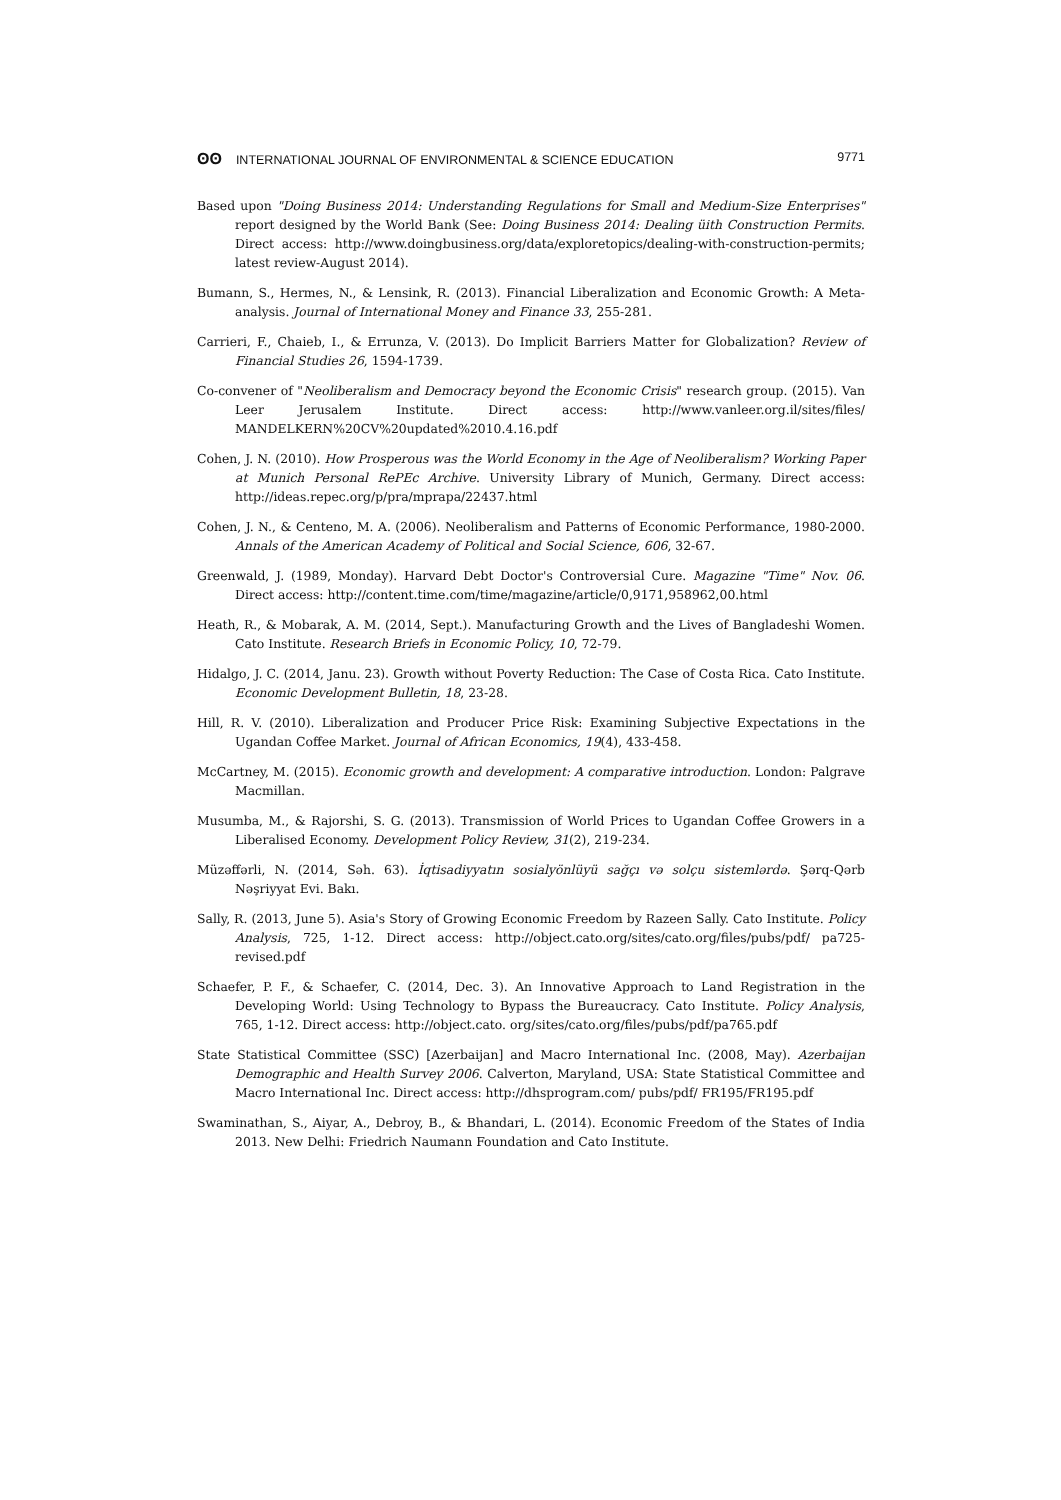ʘʘ INTERNATIONAL JOURNAL OF ENVIRONMENTAL & SCIENCE EDUCATION
9771
Based upon "Doing Business 2014: Understanding Regulations for Small and Medium-Size Enterprises" report designed by the World Bank (See: Doing Business 2014: Dealing üith Construction Permits. Direct access: http://www.doingbusiness.org/data/exploretopics/dealing-with-construction-permits; latest review-August 2014).
Bumann, S., Hermes, N., & Lensink, R. (2013). Financial Liberalization and Economic Growth: A Meta-analysis. Journal of International Money and Finance 33, 255-281.
Carrieri, F., Chaieb, I., & Errunza, V. (2013). Do Implicit Barriers Matter for Globalization? Review of Financial Studies 26, 1594-1739.
Co-convener of "Neoliberalism and Democracy beyond the Economic Crisis" research group. (2015). Van Leer Jerusalem Institute. Direct access: http://www.vanleer.org.il/sites/files/ MANDELKERN%20CV%20updated%2010.4.16.pdf
Cohen, J. N. (2010). How Prosperous was the World Economy in the Age of Neoliberalism? Working Paper at Munich Personal RePEc Archive. University Library of Munich, Germany. Direct access: http://ideas.repec.org/p/pra/mprapa/22437.html
Cohen, J. N., & Centeno, M. A. (2006). Neoliberalism and Patterns of Economic Performance, 1980-2000. Annals of the American Academy of Political and Social Science, 606, 32-67.
Greenwald, J. (1989, Monday). Harvard Debt Doctor's Controversial Cure. Magazine "Time" Nov. 06. Direct access: http://content.time.com/time/magazine/article/0,9171,958962,00.html
Heath, R., & Mobarak, A. M. (2014, Sept.). Manufacturing Growth and the Lives of Bangladeshi Women. Cato Institute. Research Briefs in Economic Policy, 10, 72-79.
Hidalgo, J. C. (2014, Janu. 23). Growth without Poverty Reduction: The Case of Costa Rica. Cato Institute. Economic Development Bulletin, 18, 23-28.
Hill, R. V. (2010). Liberalization and Producer Price Risk: Examining Subjective Expectations in the Ugandan Coffee Market. Journal of African Economics, 19(4), 433-458.
McCartney, M. (2015). Economic growth and development: A comparative introduction. London: Palgrave Macmillan.
Musumba, M., & Rajorshi, S. G. (2013). Transmission of World Prices to Ugandan Coffee Growers in a Liberalised Economy. Development Policy Review, 31(2), 219-234.
Müzəffərli, N. (2014, Səh. 63). İqtisadiyyatın sosialyönlüyü sağçı və solçu sistemlərdə. Şərq-Qərb Nəşriyyat Evi. Bakı.
Sally, R. (2013, June 5). Asia's Story of Growing Economic Freedom by Razeen Sally. Cato Institute. Policy Analysis, 725, 1-12. Direct access: http://object.cato.org/sites/cato.org/files/pubs/pdf/ pa725-revised.pdf
Schaefer, P. F., & Schaefer, C. (2014, Dec. 3). An Innovative Approach to Land Registration in the Developing World: Using Technology to Bypass the Bureaucracy. Cato Institute. Policy Analysis, 765, 1-12. Direct access: http://object.cato. org/sites/cato.org/files/pubs/pdf/pa765.pdf
State Statistical Committee (SSC) [Azerbaijan] and Macro International Inc. (2008, May). Azerbaijan Demographic and Health Survey 2006. Calverton, Maryland, USA: State Statistical Committee and Macro International Inc. Direct access: http://dhsprogram.com/ pubs/pdf/ FR195/FR195.pdf
Swaminathan, S., Aiyar, A., Debroy, B., & Bhandari, L. (2014). Economic Freedom of the States of India 2013. New Delhi: Friedrich Naumann Foundation and Cato Institute.